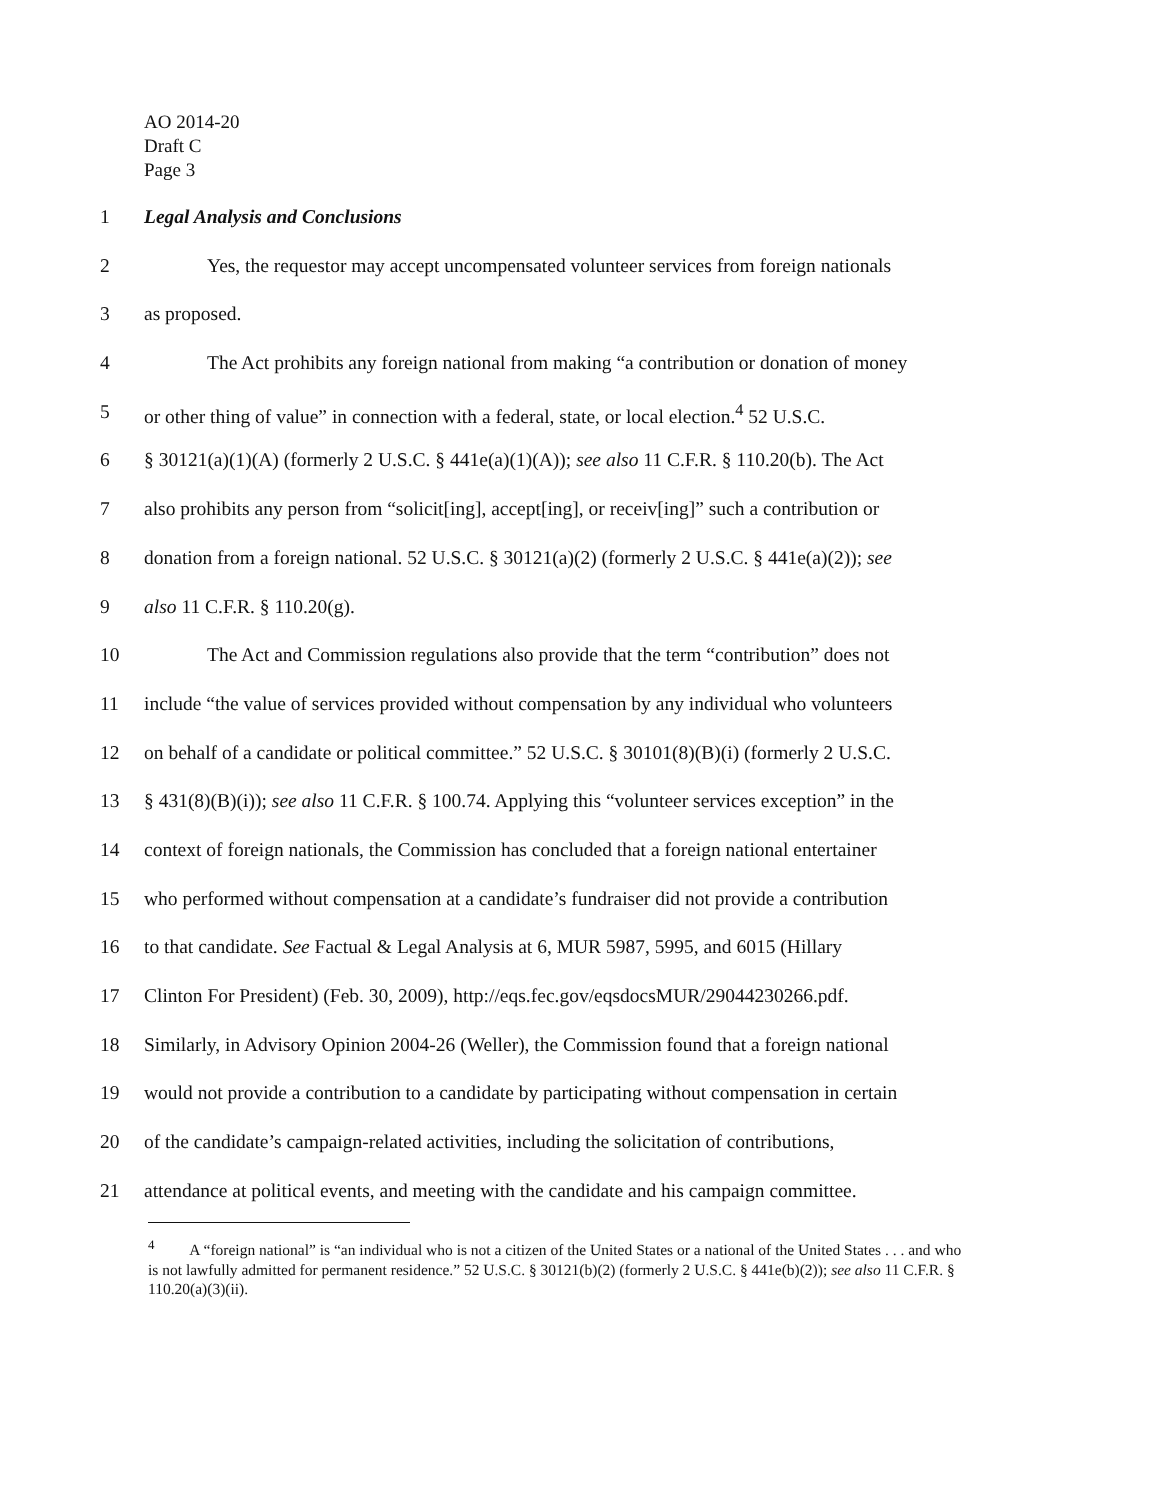AO 2014-20
Draft C
Page 3
1 Legal Analysis and Conclusions
2 Yes, the requestor may accept uncompensated volunteer services from foreign nationals
3 as proposed.
4 The Act prohibits any foreign national from making “a contribution or donation of money
5 or other thing of value” in connection with a federal, state, or local election.<sup>4</sup> 52 U.S.C.
6 § 30121(a)(1)(A) (formerly 2 U.S.C. § 441e(a)(1)(A)); see also 11 C.F.R. § 110.20(b). The Act
7 also prohibits any person from “solicit[ing], accept[ing], or receiv[ing]” such a contribution or
8 donation from a foreign national. 52 U.S.C. § 30121(a)(2) (formerly 2 U.S.C. § 441e(a)(2)); see
9 also 11 C.F.R. § 110.20(g).
10 The Act and Commission regulations also provide that the term “contribution” does not
11 include “the value of services provided without compensation by any individual who volunteers
12 on behalf of a candidate or political committee.” 52 U.S.C. § 30101(8)(B)(i) (formerly 2 U.S.C.
13 § 431(8)(B)(i)); see also 11 C.F.R. § 100.74. Applying this “volunteer services exception” in the
14 context of foreign nationals, the Commission has concluded that a foreign national entertainer
15 who performed without compensation at a candidate’s fundraiser did not provide a contribution
16 to that candidate. See Factual & Legal Analysis at 6, MUR 5987, 5995, and 6015 (Hillary
17 Clinton For President) (Feb. 30, 2009), http://eqs.fec.gov/eqsdocsMUR/29044230266.pdf.
18 Similarly, in Advisory Opinion 2004-26 (Weller), the Commission found that a foreign national
19 would not provide a contribution to a candidate by participating without compensation in certain
20 of the candidate’s campaign-related activities, including the solicitation of contributions,
21 attendance at political events, and meeting with the candidate and his campaign committee.
<sup>4</sup> A “foreign national” is “an individual who is not a citizen of the United States or a national of the United States . . . and who is not lawfully admitted for permanent residence.” 52 U.S.C. § 30121(b)(2) (formerly 2 U.S.C. § 441e(b)(2)); see also 11 C.F.R. § 110.20(a)(3)(ii).